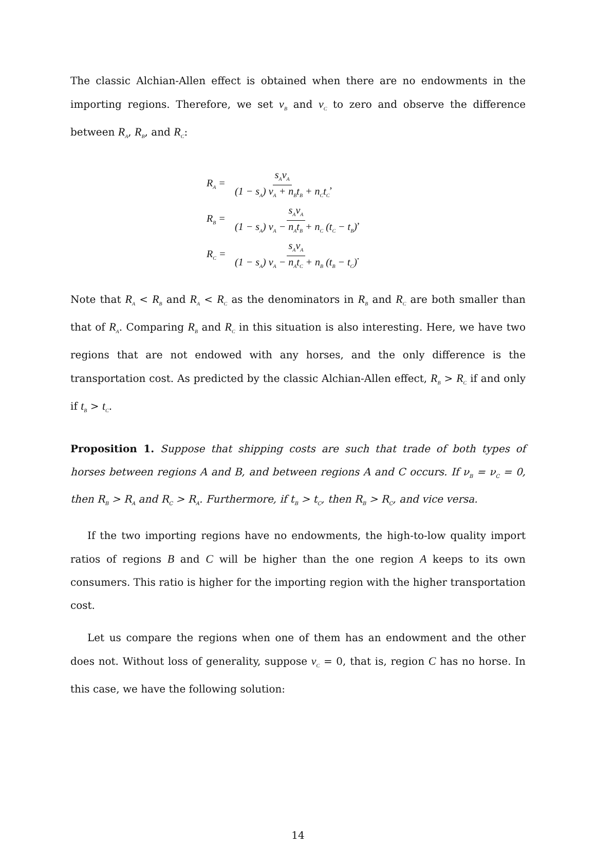The classic Alchian-Allen effect is obtained when there are no endowments in the importing regions. Therefore, we set ν<sub>B</sub> and ν<sub>C</sub> to zero and observe the difference between R<sub>A</sub>, R<sub>B</sub>, and R<sub>C</sub>:
R<sub>A</sub> = s<sub>A</sub>ν<sub>A</sub> (1 − s<sub>A</sub>) ν<sub>A</sub> + n<sub>B</sub>t<sub>B</sub> + n<sub>C</sub>t<sub>C</sub>,
R<sub>B</sub> = s<sub>A</sub>ν<sub>A</sub> (1 − s<sub>A</sub>) ν<sub>A</sub> − n<sub>A</sub>t<sub>B</sub> + n<sub>C</sub> (t<sub>C</sub> − t<sub>B</sub>),
R<sub>C</sub> = s<sub>A</sub>ν<sub>A</sub> (1 − s<sub>A</sub>) ν<sub>A</sub> − n<sub>A</sub>t<sub>C</sub> + n<sub>B</sub> (t<sub>B</sub> − t<sub>C</sub>).
Note that R<sub>A</sub> < R<sub>B</sub> and R<sub>A</sub> < R<sub>C</sub> as the denominators in R<sub>B</sub> and R<sub>C</sub> are both smaller than that of R<sub>A</sub>. Comparing R<sub>B</sub> and R<sub>C</sub> in this situation is also interesting. Here, we have two regions that are not endowed with any horses, and the only difference is the transportation cost. As predicted by the classic Alchian-Allen effect, R<sub>B</sub> > R<sub>C</sub> if and only if t<sub>B</sub> > t<sub>C</sub>.
Proposition 1. Suppose that shipping costs are such that trade of both types of horses between regions A and B, and between regions A and C occurs. If ν<sub>B</sub> = ν<sub>C</sub> = 0, then R<sub>B</sub> > R<sub>A</sub> and R<sub>C</sub> > R<sub>A</sub>. Furthermore, if t<sub>B</sub> > t<sub>C</sub>, then R<sub>B</sub> > R<sub>C</sub>, and vice versa.
If the two importing regions have no endowments, the high-to-low quality import ratios of regions B and C will be higher than the one region A keeps to its own consumers. This ratio is higher for the importing region with the higher transportation cost.
Let us compare the regions when one of them has an endowment and the other does not. Without loss of generality, suppose ν<sub>C</sub> = 0, that is, region C has no horse. In this case, we have the following solution:
14